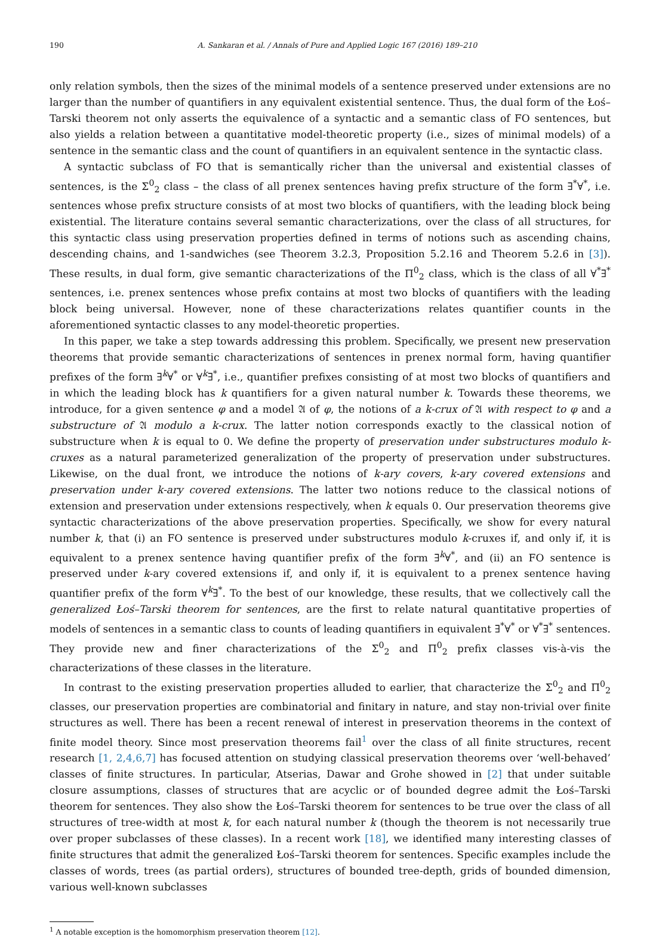190 A. Sankaran et al. / Annals of Pure and Applied Logic 167 (2016) 189–210
only relation symbols, then the sizes of the minimal models of a sentence preserved under extensions are no larger than the number of quantifiers in any equivalent existential sentence. Thus, the dual form of the Łoś–Tarski theorem not only asserts the equivalence of a syntactic and a semantic class of FO sentences, but also yields a relation between a quantitative model-theoretic property (i.e., sizes of minimal models) of a sentence in the semantic class and the count of quantifiers in an equivalent sentence in the syntactic class.
A syntactic subclass of FO that is semantically richer than the universal and existential classes of sentences, is the Σ<sup>0</sup><sub>2</sub> class – the class of all prenex sentences having prefix structure of the form ∃<sup>*</sup>∀<sup>*</sup>, i.e. sentences whose prefix structure consists of at most two blocks of quantifiers, with the leading block being existential. The literature contains several semantic characterizations, over the class of all structures, for this syntactic class using preservation properties defined in terms of notions such as ascending chains, descending chains, and 1-sandwiches (see Theorem 3.2.3, Proposition 5.2.16 and Theorem 5.2.6 in [3]). These results, in dual form, give semantic characterizations of the Π<sup>0</sup><sub>2</sub> class, which is the class of all ∀<sup>*</sup>∃<sup>*</sup> sentences, i.e. prenex sentences whose prefix contains at most two blocks of quantifiers with the leading block being universal. However, none of these characterizations relates quantifier counts in the aforementioned syntactic classes to any model-theoretic properties.
In this paper, we take a step towards addressing this problem. Specifically, we present new preservation theorems that provide semantic characterizations of sentences in prenex normal form, having quantifier prefixes of the form ∃<sup>k</sup>∀<sup>*</sup> or ∀<sup>k</sup>∃<sup>*</sup>, i.e., quantifier prefixes consisting of at most two blocks of quantifiers and in which the leading block has k quantifiers for a given natural number k. Towards these theorems, we introduce, for a given sentence φ and a model 𝔄 of φ, the notions of a k-crux of 𝔄 with respect to φ and a substructure of 𝔄 modulo a k-crux. The latter notion corresponds exactly to the classical notion of substructure when k is equal to 0. We define the property of preservation under substructures modulo k-cruxes as a natural parameterized generalization of the property of preservation under substructures. Likewise, on the dual front, we introduce the notions of k-ary covers, k-ary covered extensions and preservation under k-ary covered extensions. The latter two notions reduce to the classical notions of extension and preservation under extensions respectively, when k equals 0. Our preservation theorems give syntactic characterizations of the above preservation properties. Specifically, we show for every natural number k, that (i) an FO sentence is preserved under substructures modulo k-cruxes if, and only if, it is equivalent to a prenex sentence having quantifier prefix of the form ∃<sup>k</sup>∀<sup>*</sup>, and (ii) an FO sentence is preserved under k-ary covered extensions if, and only if, it is equivalent to a prenex sentence having quantifier prefix of the form ∀<sup>k</sup>∃<sup>*</sup>. To the best of our knowledge, these results, that we collectively call the generalized Łoś–Tarski theorem for sentences, are the first to relate natural quantitative properties of models of sentences in a semantic class to counts of leading quantifiers in equivalent ∃<sup>*</sup>∀<sup>*</sup> or ∀<sup>*</sup>∃<sup>*</sup> sentences. They provide new and finer characterizations of the Σ<sup>0</sup><sub>2</sub> and Π<sup>0</sup><sub>2</sub> prefix classes vis-à-vis the characterizations of these classes in the literature.
In contrast to the existing preservation properties alluded to earlier, that characterize the Σ<sup>0</sup><sub>2</sub> and Π<sup>0</sup><sub>2</sub> classes, our preservation properties are combinatorial and finitary in nature, and stay non-trivial over finite structures as well. There has been a recent renewal of interest in preservation theorems in the context of finite model theory. Since most preservation theorems fail<sup>1</sup> over the class of all finite structures, recent research [1, 2,4,6,7] has focused attention on studying classical preservation theorems over ‘well-behaved’ classes of finite structures. In particular, Atserias, Dawar and Grohe showed in [2] that under suitable closure assumptions, classes of structures that are acyclic or of bounded degree admit the Łoś–Tarski theorem for sentences. They also show the Łoś–Tarski theorem for sentences to be true over the class of all structures of tree-width at most k, for each natural number k (though the theorem is not necessarily true over proper subclasses of these classes). In a recent work [18], we identified many interesting classes of finite structures that admit the generalized Łoś–Tarski theorem for sentences. Specific examples include the classes of words, trees (as partial orders), structures of bounded tree-depth, grids of bounded dimension, various well-known subclasses
<sup>1</sup> A notable exception is the homomorphism preservation theorem [12].